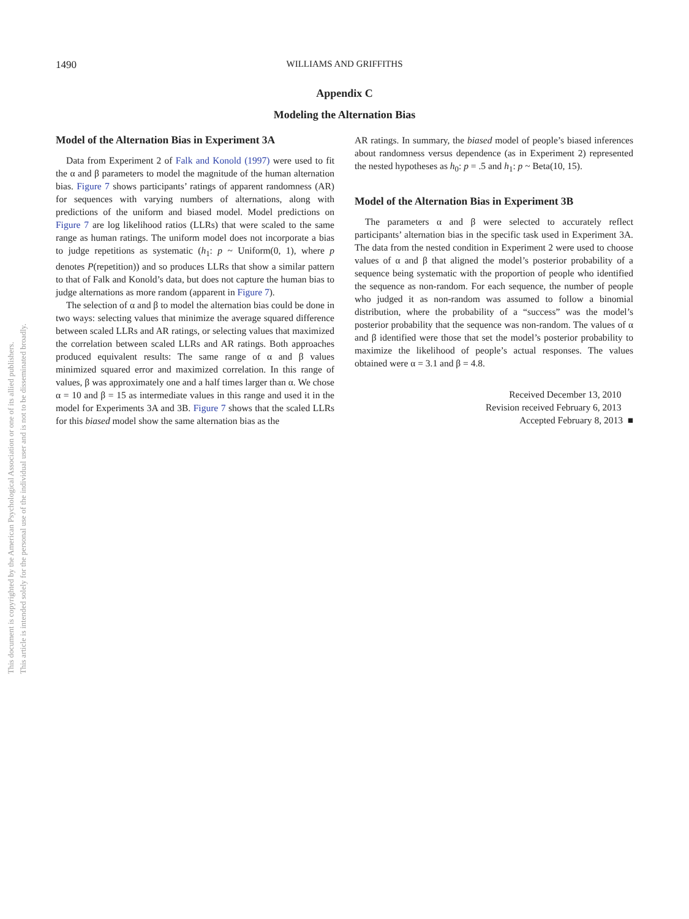This document is copyrighted by the American Psychological Association or one of its allied publishers.
This article is intended solely for the personal use of the individual user and is not to be disseminated broadly.
1490 WILLIAMS AND GRIFFITHS
Appendix C
Modeling the Alternation Bias
Model of the Alternation Bias in Experiment 3A
Data from Experiment 2 of Falk and Konold (1997) were used to fit the α and β parameters to model the magnitude of the human alternation bias. Figure 7 shows participants’ ratings of apparent randomness (AR) for sequences with varying numbers of alternations, along with predictions of the uniform and biased model. Model predictions on Figure 7 are log likelihood ratios (LLRs) that were scaled to the same range as human ratings. The uniform model does not incorporate a bias to judge repetitions as systematic (h<sub>1</sub>: p ~ Uniform(0, 1), where p denotes P(repetition)) and so produces LLRs that show a similar pattern to that of Falk and Konold’s data, but does not capture the human bias to judge alternations as more random (apparent in Figure 7).
The selection of α and β to model the alternation bias could be done in two ways: selecting values that minimize the average squared difference between scaled LLRs and AR ratings, or selecting values that maximized the correlation between scaled LLRs and AR ratings. Both approaches produced equivalent results: The same range of α and β values minimized squared error and maximized correlation. In this range of values, β was approximately one and a half times larger than α. We chose α = 10 and β = 15 as intermediate values in this range and used it in the model for Experiments 3A and 3B. Figure 7 shows that the scaled LLRs for this biased model show the same alternation bias as the
AR ratings. In summary, the biased model of people’s biased inferences about randomness versus dependence (as in Experiment 2) represented the nested hypotheses as h<sub>0</sub>: p = .5 and h<sub>1</sub>: p ~ Beta(10, 15).
Model of the Alternation Bias in Experiment 3B
The parameters α and β were selected to accurately reflect participants’ alternation bias in the specific task used in Experiment 3A. The data from the nested condition in Experiment 2 were used to choose values of α and β that aligned the model’s posterior probability of a sequence being systematic with the proportion of people who identified the sequence as non-random. For each sequence, the number of people who judged it as non-random was assumed to follow a binomial distribution, where the probability of a “success” was the model’s posterior probability that the sequence was non-random. The values of α and β identified were those that set the model’s posterior probability to maximize the likelihood of people’s actual responses. The values obtained were α = 3.1 and β = 4.8.
Received December 13, 2010
Revision received February 6, 2013
Accepted February 8, 2013 ■